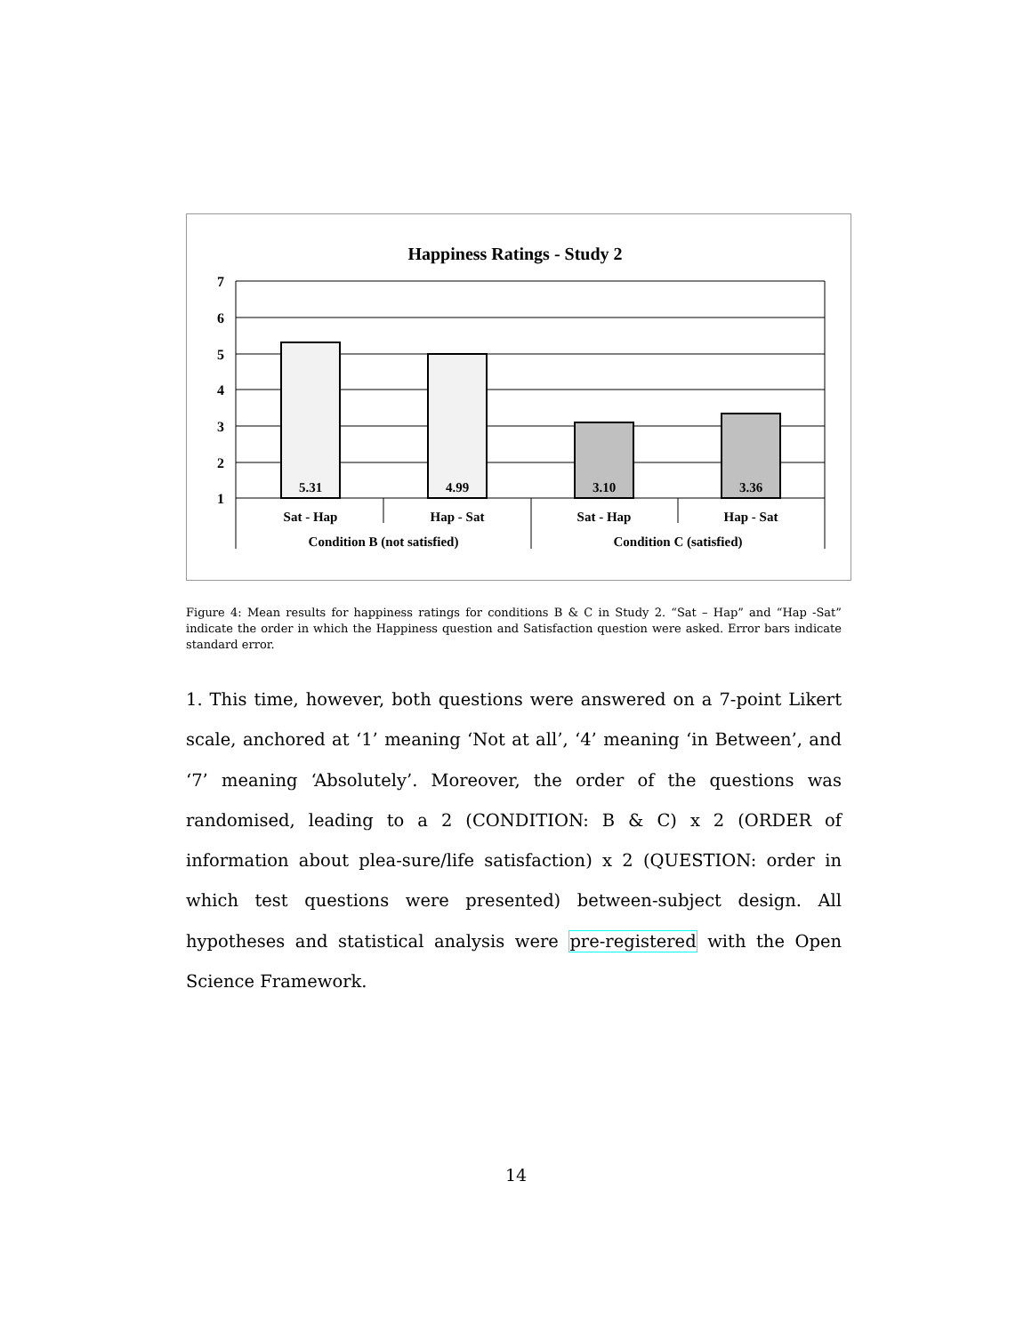Happiness Ratings - Study 2
7
6
5
4
3
2
1
5.31
4.99
3.10
3.36
Sat - Hap
Hap - Sat
Sat - Hap
Hap - Sat
Condition B (not satisfied)
Condition C (satisfied)
Figure 4: Mean results for happiness ratings for conditions B & C in Study 2. “Sat – Hap” and “Hap -Sat” indicate the order in which the Happiness question and Satisfaction question were asked. Error bars indicate standard error.
1. This time, however, both questions were answered on a 7-point Likert scale, anchored at ‘1’ meaning ‘Not at all’, ‘4’ meaning ‘in Between’, and ‘7’ meaning ‘Absolutely’. Moreover, the order of the questions was randomised, leading to a 2 (CONDITION: B & C) x 2 (ORDER of information about plea-sure/life satisfaction) x 2 (QUESTION: order in which test questions were presented) between-subject design. All hypotheses and statistical analysis were pre-registered with the Open Science Framework.
14